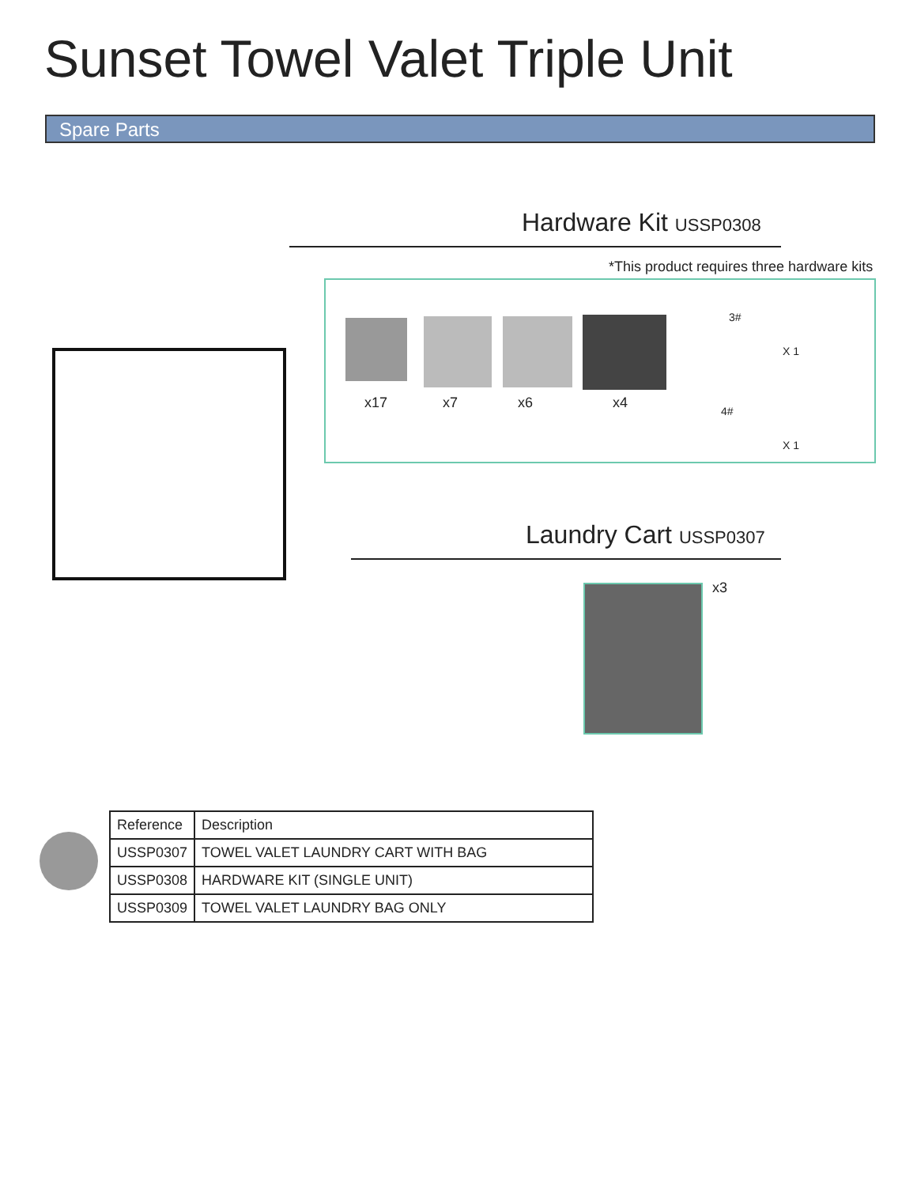Sunset Towel Valet Triple Unit
Spare Parts
Hardware Kit USSP0308
*This product requires three hardware kits
x17 x7 x6 x4
3#
X 1
4#
X 1
Laundry Cart USSP0307
x3
| Reference | Description |
| --- | --- |
| USSP0307 | TOWEL VALET LAUNDRY CART WITH BAG |
| USSP0308 | HARDWARE KIT (SINGLE UNIT) |
| USSP0309 | TOWEL VALET LAUNDRY BAG ONLY |